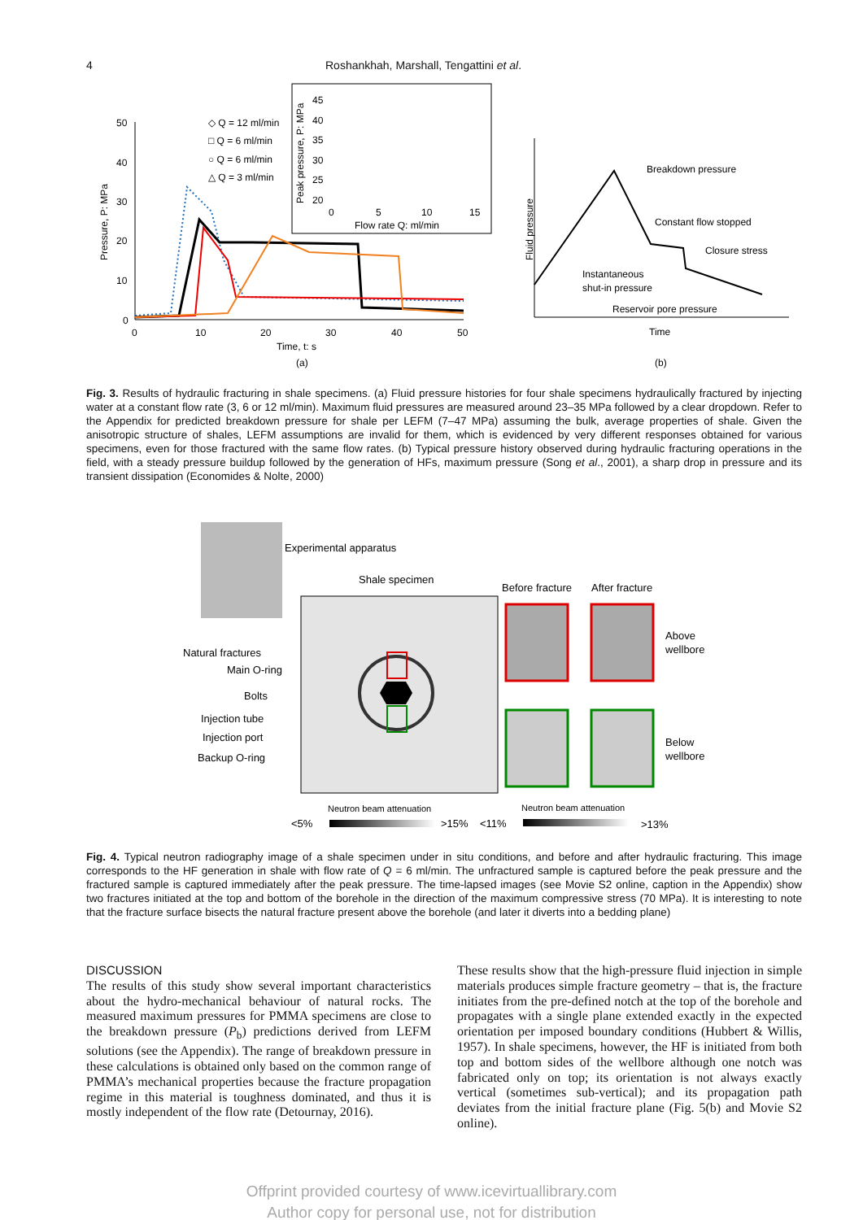4 Roshankhah, Marshall, Tengattini et al.
50
40
30
20
10
0
0
10
20
30
40
50
Time, t: s
(a)
Pressure, P: MPa
◇ Q = 12 ml/min
□ Q = 6 ml/min
○ Q = 6 ml/min
△ Q = 3 ml/min
45
40
35
30
25
20
0
5
10
15
Flow rate Q: ml/min
Peak pressure, P: MPa
Fluid pressure
Breakdown pressure
Constant flow stopped
Closure stress
Instantaneous
shut-in pressure
Reservoir pore pressure
Time
(b)
Fig. 3. Results of hydraulic fracturing in shale specimens. (a) Fluid pressure histories for four shale specimens hydraulically fractured by injecting water at a constant flow rate (3, 6 or 12 ml/min). Maximum fluid pressures are measured around 23–35 MPa followed by a clear dropdown. Refer to the Appendix for predicted breakdown pressure for shale per LEFM (7–47 MPa) assuming the bulk, average properties of shale. Given the anisotropic structure of shales, LEFM assumptions are invalid for them, which is evidenced by very different responses obtained for various specimens, even for those fractured with the same flow rates. (b) Typical pressure history observed during hydraulic fracturing operations in the field, with a steady pressure buildup followed by the generation of HFs, maximum pressure (Song et al., 2001), a sharp drop in pressure and its transient dissipation (Economides & Nolte, 2000)
Experimental apparatus
Shale specimen
Before fracture
After fracture
Above
wellbore
Below
wellbore
Natural fractures
Main O-ring
Bolts
Injection tube
Injection port
Backup O-ring
Neutron beam attenuation
Neutron beam attenuation
<5%
>15%
<11%
>13%
Fig. 4. Typical neutron radiography image of a shale specimen under in situ conditions, and before and after hydraulic fracturing. This image corresponds to the HF generation in shale with flow rate of Q = 6 ml/min. The unfractured sample is captured before the peak pressure and the fractured sample is captured immediately after the peak pressure. The time-lapsed images (see Movie S2 online, caption in the Appendix) show two fractures initiated at the top and bottom of the borehole in the direction of the maximum compressive stress (70 MPa). It is interesting to note that the fracture surface bisects the natural fracture present above the borehole (and later it diverts into a bedding plane)
DISCUSSION
The results of this study show several important characteristics about the hydro-mechanical behaviour of natural rocks. The measured maximum pressures for PMMA specimens are close to the breakdown pressure (P<sub>b</sub>) predictions derived from LEFM solutions (see the Appendix). The range of breakdown pressure in these calculations is obtained only based on the common range of PMMA’s mechanical properties because the fracture propagation regime in this material is toughness dominated, and thus it is mostly independent of the flow rate (Detournay, 2016).
These results show that the high-pressure fluid injection in simple materials produces simple fracture geometry – that is, the fracture initiates from the pre-defined notch at the top of the borehole and propagates with a single plane extended exactly in the expected orientation per imposed boundary conditions (Hubbert & Willis, 1957). In shale specimens, however, the HF is initiated from both top and bottom sides of the wellbore although one notch was fabricated only on top; its orientation is not always exactly vertical (sometimes sub-vertical); and its propagation path deviates from the initial fracture plane (Fig. 5(b) and Movie S2 online).
Offprint provided courtesy of www.icevirtuallibrary.com
Author copy for personal use, not for distribution